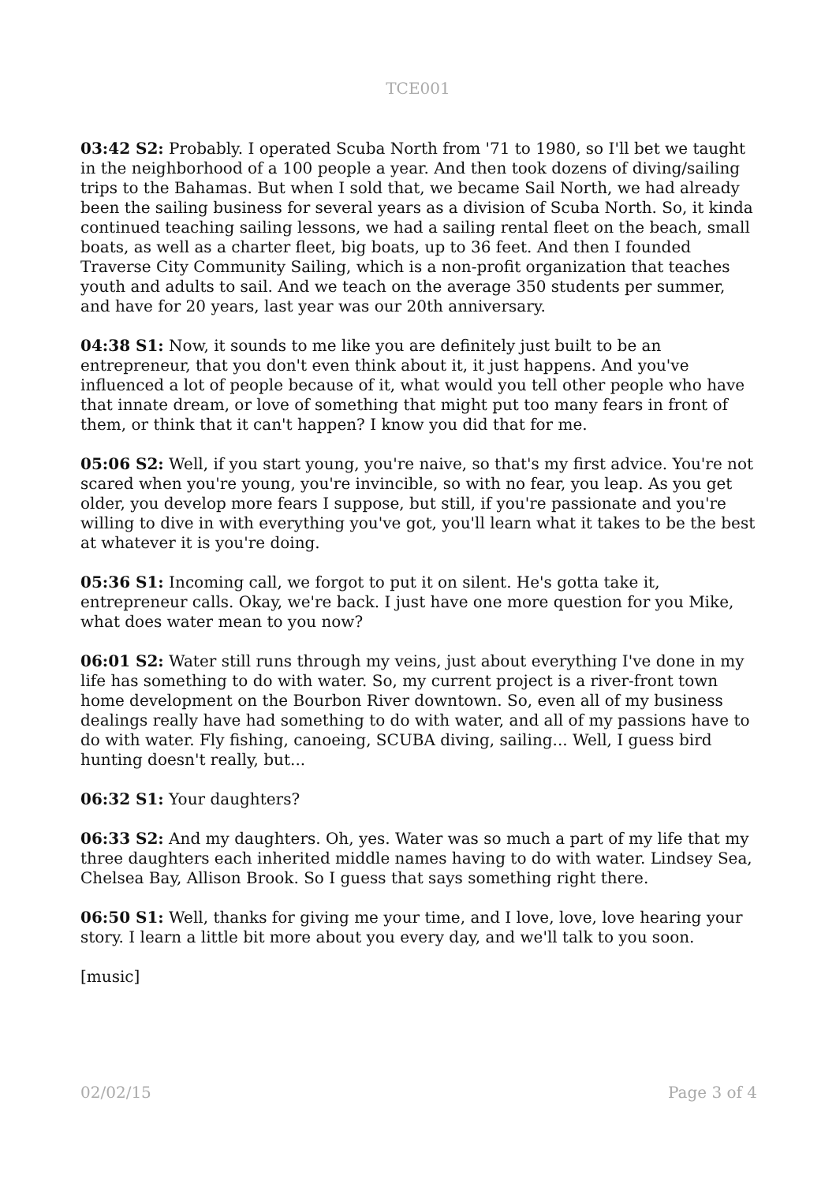TCE001
03:42 S2: Probably. I operated Scuba North from '71 to 1980, so I'll bet we taught in the neighborhood of a 100 people a year. And then took dozens of diving/sailing trips to the Bahamas. But when I sold that, we became Sail North, we had already been the sailing business for several years as a division of Scuba North. So, it kinda continued teaching sailing lessons, we had a sailing rental fleet on the beach, small boats, as well as a charter fleet, big boats, up to 36 feet. And then I founded Traverse City Community Sailing, which is a non-profit organization that teaches youth and adults to sail. And we teach on the average 350 students per summer, and have for 20 years, last year was our 20th anniversary.
04:38 S1: Now, it sounds to me like you are definitely just built to be an entrepreneur, that you don't even think about it, it just happens. And you've influenced a lot of people because of it, what would you tell other people who have that innate dream, or love of something that might put too many fears in front of them, or think that it can't happen? I know you did that for me.
05:06 S2: Well, if you start young, you're naive, so that's my first advice. You're not scared when you're young, you're invincible, so with no fear, you leap. As you get older, you develop more fears I suppose, but still, if you're passionate and you're willing to dive in with everything you've got, you'll learn what it takes to be the best at whatever it is you're doing.
05:36 S1: Incoming call, we forgot to put it on silent. He's gotta take it, entrepreneur calls. Okay, we're back. I just have one more question for you Mike, what does water mean to you now?
06:01 S2: Water still runs through my veins, just about everything I've done in my life has something to do with water. So, my current project is a river-front town home development on the Bourbon River downtown. So, even all of my business dealings really have had something to do with water, and all of my passions have to do with water. Fly fishing, canoeing, SCUBA diving, sailing... Well, I guess bird hunting doesn't really, but...
06:32 S1: Your daughters?
06:33 S2: And my daughters. Oh, yes. Water was so much a part of my life that my three daughters each inherited middle names having to do with water. Lindsey Sea, Chelsea Bay, Allison Brook. So I guess that says something right there.
06:50 S1: Well, thanks for giving me your time, and I love, love, love hearing your story. I learn a little bit more about you every day, and we'll talk to you soon.
[music]
02/02/15 Page 3 of 4